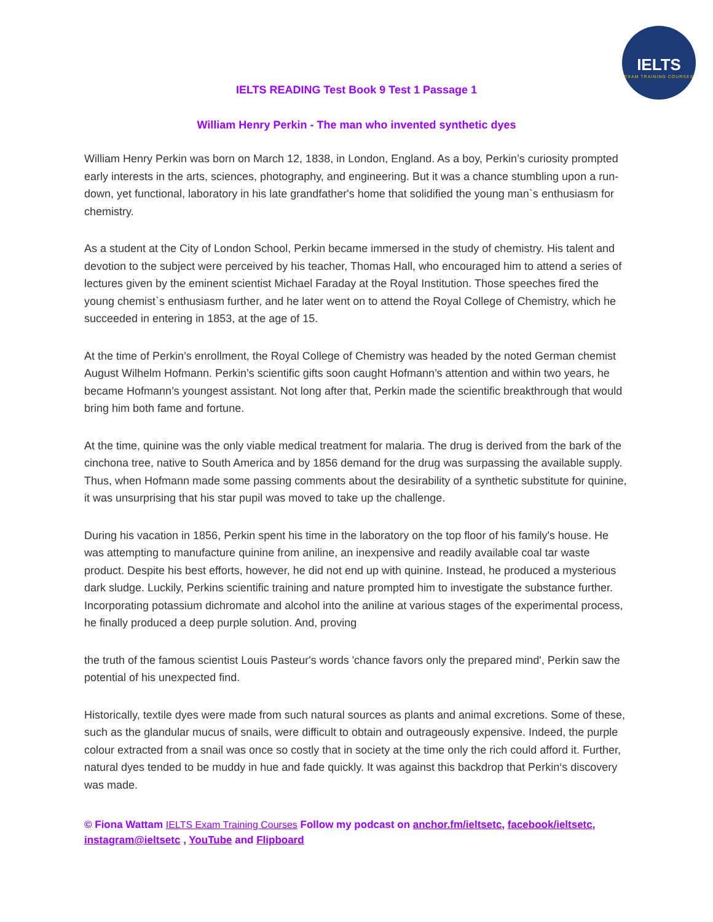IELTS
EXAM TRAINING COURSES
IELTS READING Test Book 9 Test 1 Passage 1
William Henry Perkin - The man who invented synthetic dyes
William Henry Perkin was born on March 12, 1838, in London, England. As a boy, Perkin’s curiosity prompted early interests in the arts, sciences, photography, and engineering. But it was a chance stumbling upon a run-down, yet functional, laboratory in his late grandfather's home that solidified the young man`s enthusiasm for chemistry.
As a student at the City of London School, Perkin became immersed in the study of chemistry. His talent and devotion to the subject were perceived by his teacher, Thomas Hall, who encouraged him to attend a series of lectures given by the eminent scientist Michael Faraday at the Royal Institution. Those speeches fired the young chemist`s enthusiasm further, and he later went on to attend the Royal College of Chemistry, which he succeeded in entering in 1853, at the age of 15.
At the time of Perkin’s enrollment, the Royal College of Chemistry was headed by the noted German chemist August Wilhelm Hofmann. Perkin’s scientific gifts soon caught Hofmann’s attention and within two years, he became Hofmann’s youngest assistant. Not long after that, Perkin made the scientific breakthrough that would bring him both fame and fortune.
At the time, quinine was the only viable medical treatment for malaria. The drug is derived from the bark of the cinchona tree, native to South America and by 1856 demand for the drug was surpassing the available supply. Thus, when Hofmann made some passing comments about the desirability of a synthetic substitute for quinine, it was unsurprising that his star pupil was moved to take up the challenge.
During his vacation in 1856, Perkin spent his time in the laboratory on the top floor of his family's house. He was attempting to manufacture quinine from aniline, an inexpensive and readily available coal tar waste product. Despite his best efforts, however, he did not end up with quinine. Instead, he produced a mysterious dark sludge. Luckily, Perkins scientific training and nature prompted him to investigate the substance further. Incorporating potassium dichromate and alcohol into the aniline at various stages of the experimental process, he finally produced a deep purple solution. And, proving
the truth of the famous scientist Louis Pasteur's words 'chance favors only the prepared mind', Perkin saw the potential of his unexpected find.
Historically, textile dyes were made from such natural sources as plants and animal excretions. Some of these, such as the glandular mucus of snails, were difficult to obtain and outrageously expensive. Indeed, the purple colour extracted from a snail was once so costly that in society at the time only the rich could afford it. Further, natural dyes tended to be muddy in hue and fade quickly. It was against this backdrop that Perkin‘s discovery was made.
© Fiona Wattam IELTS Exam Training Courses Follow my podcast on anchor.fm/ieltsetc, facebook/ieltsetc, instagram@ieltsetc , YouTube and Flipboard